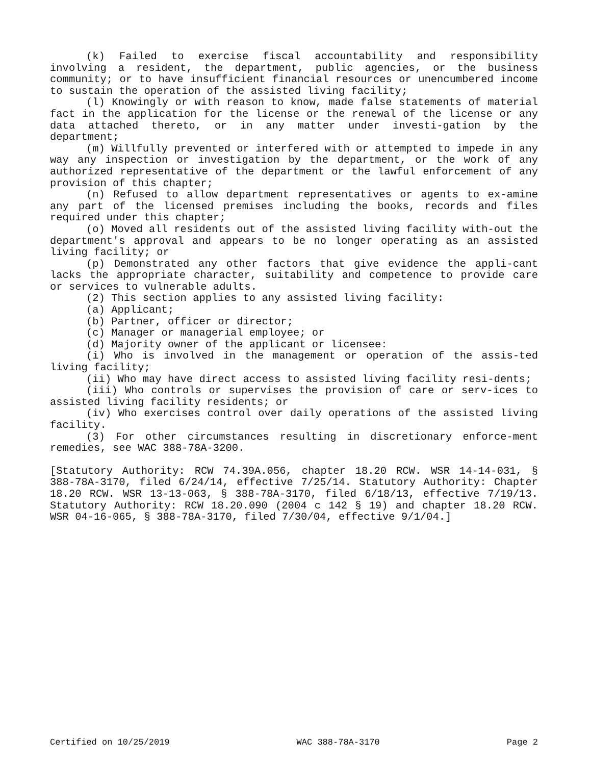(k) Failed to exercise fiscal accountability and responsibility involving a resident, the department, public agencies, or the business community; or to have insufficient financial resources or unencumbered income to sustain the operation of the assisted living facility;
(l) Knowingly or with reason to know, made false statements of material fact in the application for the license or the renewal of the license or any data attached thereto, or in any matter under investi-gation by the department;
(m) Willfully prevented or interfered with or attempted to impede in any way any inspection or investigation by the department, or the work of any authorized representative of the department or the lawful enforcement of any provision of this chapter;
(n) Refused to allow department representatives or agents to ex-amine any part of the licensed premises including the books, records and files required under this chapter;
(o) Moved all residents out of the assisted living facility with-out the department's approval and appears to be no longer operating as an assisted living facility; or
(p) Demonstrated any other factors that give evidence the appli-cant lacks the appropriate character, suitability and competence to provide care or services to vulnerable adults.
(2) This section applies to any assisted living facility:
(a) Applicant;
(b) Partner, officer or director;
(c) Manager or managerial employee; or
(d) Majority owner of the applicant or licensee:
(i) Who is involved in the management or operation of the assis-ted living facility;
(ii) Who may have direct access to assisted living facility resi-dents;
(iii) Who controls or supervises the provision of care or serv-ices to assisted living facility residents; or
(iv) Who exercises control over daily operations of the assisted living facility.
(3) For other circumstances resulting in discretionary enforce-ment remedies, see WAC 388-78A-3200.
[Statutory Authority: RCW 74.39A.056, chapter 18.20 RCW. WSR 14-14-031, § 388-78A-3170, filed 6/24/14, effective 7/25/14. Statutory Authority: Chapter 18.20 RCW. WSR 13-13-063, § 388-78A-3170, filed 6/18/13, effective 7/19/13. Statutory Authority: RCW 18.20.090 (2004 c 142 § 19) and chapter 18.20 RCW. WSR 04-16-065, § 388-78A-3170, filed 7/30/04, effective 9/1/04.]
Certified on 10/25/2019 WAC 388-78A-3170 Page 2